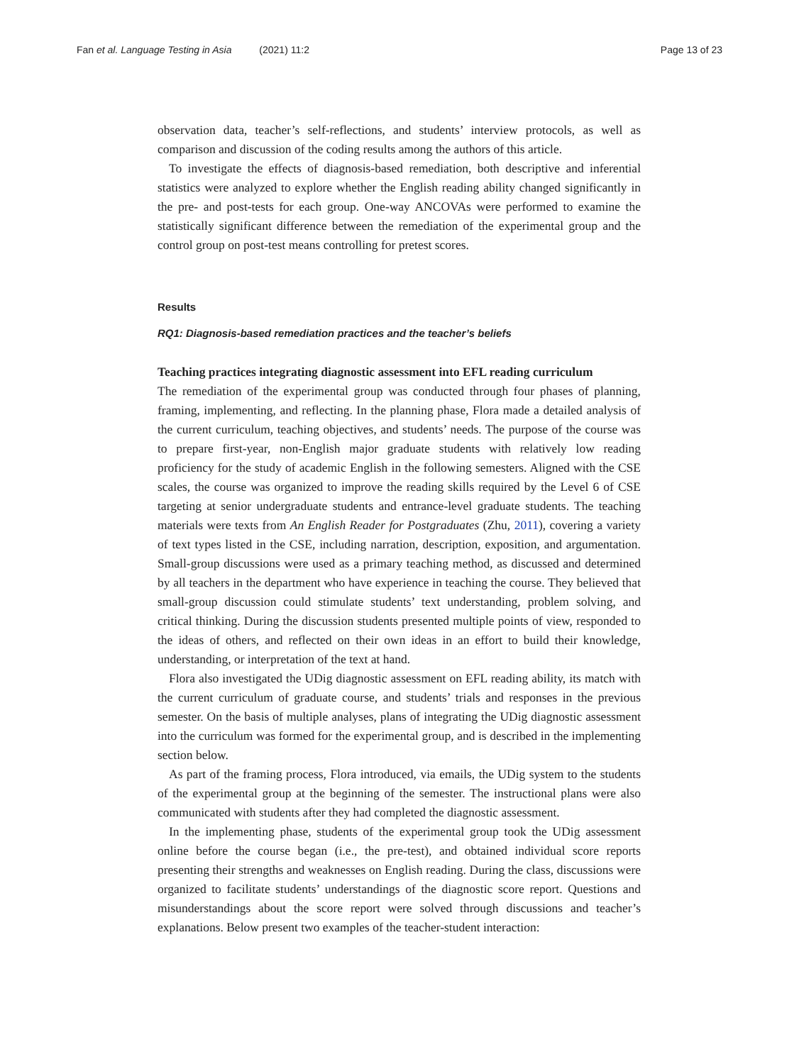Fan et al. Language Testing in Asia (2021) 11:2 Page 13 of 23
observation data, teacher’s self-reflections, and students’ interview protocols, as well as comparison and discussion of the coding results among the authors of this article.
To investigate the effects of diagnosis-based remediation, both descriptive and inferential statistics were analyzed to explore whether the English reading ability changed significantly in the pre- and post-tests for each group. One-way ANCOVAs were performed to examine the statistically significant difference between the remediation of the experimental group and the control group on post-test means controlling for pretest scores.
Results
RQ1: Diagnosis-based remediation practices and the teacher’s beliefs
Teaching practices integrating diagnostic assessment into EFL reading curriculum
The remediation of the experimental group was conducted through four phases of planning, framing, implementing, and reflecting. In the planning phase, Flora made a detailed analysis of the current curriculum, teaching objectives, and students’ needs. The purpose of the course was to prepare first-year, non-English major graduate students with relatively low reading proficiency for the study of academic English in the following semesters. Aligned with the CSE scales, the course was organized to improve the reading skills required by the Level 6 of CSE targeting at senior undergraduate students and entrance-level graduate students. The teaching materials were texts from An English Reader for Postgraduates (Zhu, 2011), covering a variety of text types listed in the CSE, including narration, description, exposition, and argumentation. Small-group discussions were used as a primary teaching method, as discussed and determined by all teachers in the department who have experience in teaching the course. They believed that small-group discussion could stimulate students’ text understanding, problem solving, and critical thinking. During the discussion students presented multiple points of view, responded to the ideas of others, and reflected on their own ideas in an effort to build their knowledge, understanding, or interpretation of the text at hand.
Flora also investigated the UDig diagnostic assessment on EFL reading ability, its match with the current curriculum of graduate course, and students’ trials and responses in the previous semester. On the basis of multiple analyses, plans of integrating the UDig diagnostic assessment into the curriculum was formed for the experimental group, and is described in the implementing section below.
As part of the framing process, Flora introduced, via emails, the UDig system to the students of the experimental group at the beginning of the semester. The instructional plans were also communicated with students after they had completed the diagnostic assessment.
In the implementing phase, students of the experimental group took the UDig assessment online before the course began (i.e., the pre-test), and obtained individual score reports presenting their strengths and weaknesses on English reading. During the class, discussions were organized to facilitate students’ understandings of the diagnostic score report. Questions and misunderstandings about the score report were solved through discussions and teacher’s explanations. Below present two examples of the teacher-student interaction: